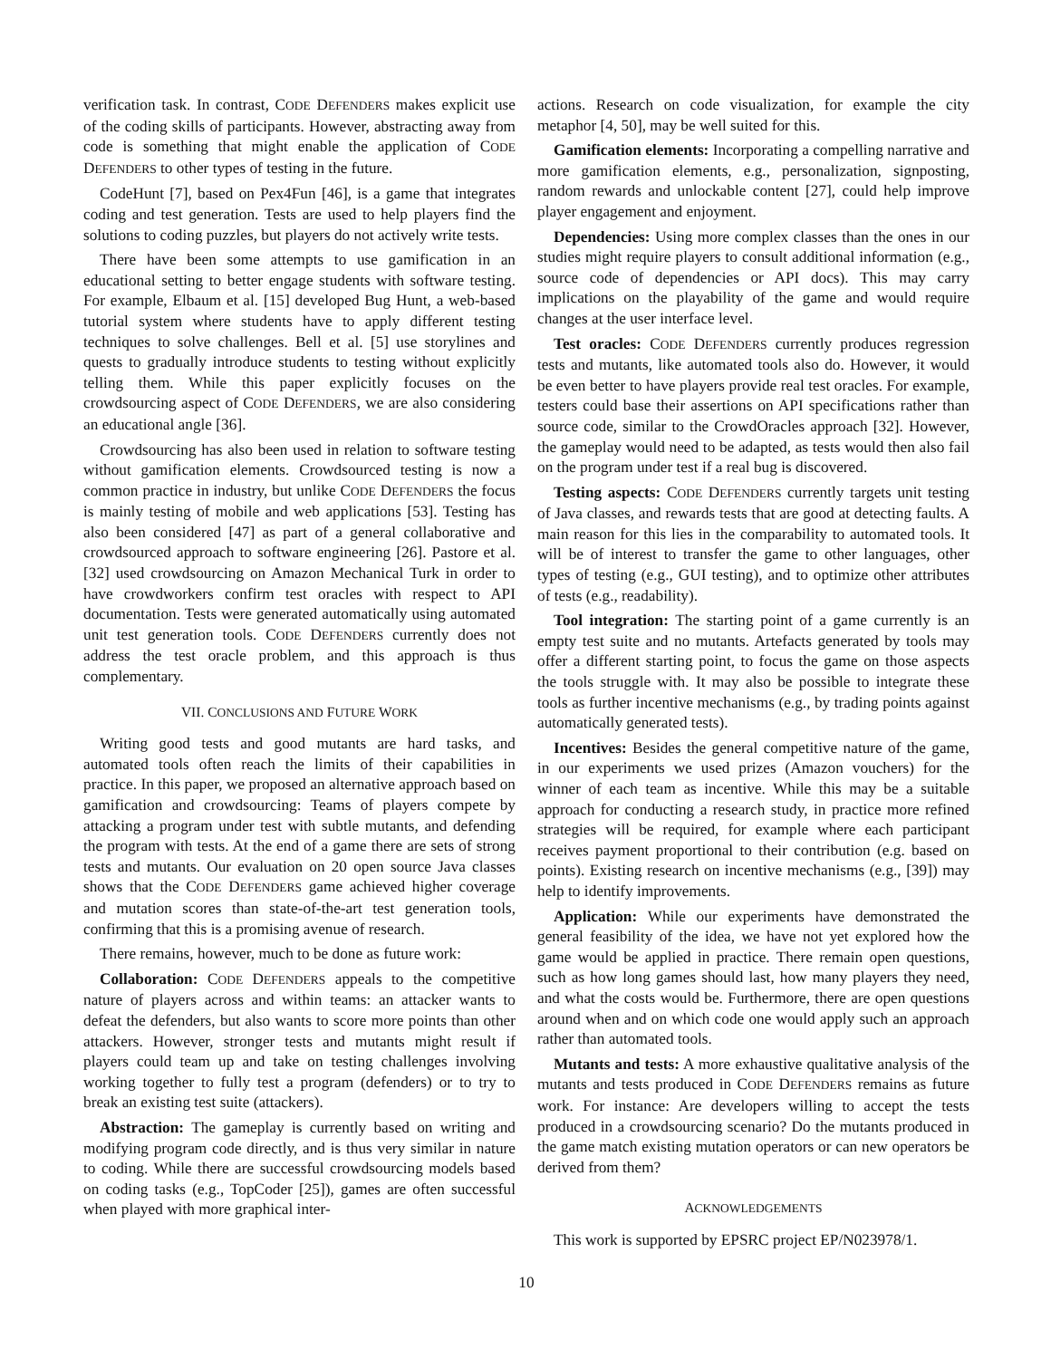verification task. In contrast, CODE DEFENDERS makes explicit use of the coding skills of participants. However, abstracting away from code is something that might enable the application of CODE DEFENDERS to other types of testing in the future.
CodeHunt [7], based on Pex4Fun [46], is a game that integrates coding and test generation. Tests are used to help players find the solutions to coding puzzles, but players do not actively write tests.
There have been some attempts to use gamification in an educational setting to better engage students with software testing. For example, Elbaum et al. [15] developed Bug Hunt, a web-based tutorial system where students have to apply different testing techniques to solve challenges. Bell et al. [5] use storylines and quests to gradually introduce students to testing without explicitly telling them. While this paper explicitly focuses on the crowdsourcing aspect of CODE DEFENDERS, we are also considering an educational angle [36].
Crowdsourcing has also been used in relation to software testing without gamification elements. Crowdsourced testing is now a common practice in industry, but unlike CODE DEFENDERS the focus is mainly testing of mobile and web applications [53]. Testing has also been considered [47] as part of a general collaborative and crowdsourced approach to software engineering [26]. Pastore et al. [32] used crowdsourcing on Amazon Mechanical Turk in order to have crowdworkers confirm test oracles with respect to API documentation. Tests were generated automatically using automated unit test generation tools. CODE DEFENDERS currently does not address the test oracle problem, and this approach is thus complementary.
VII. CONCLUSIONS AND FUTURE WORK
Writing good tests and good mutants are hard tasks, and automated tools often reach the limits of their capabilities in practice. In this paper, we proposed an alternative approach based on gamification and crowdsourcing: Teams of players compete by attacking a program under test with subtle mutants, and defending the program with tests. At the end of a game there are sets of strong tests and mutants. Our evaluation on 20 open source Java classes shows that the CODE DEFENDERS game achieved higher coverage and mutation scores than state-of-the-art test generation tools, confirming that this is a promising avenue of research.
There remains, however, much to be done as future work:
Collaboration: CODE DEFENDERS appeals to the competitive nature of players across and within teams: an attacker wants to defeat the defenders, but also wants to score more points than other attackers. However, stronger tests and mutants might result if players could team up and take on testing challenges involving working together to fully test a program (defenders) or to try to break an existing test suite (attackers).
Abstraction: The gameplay is currently based on writing and modifying program code directly, and is thus very similar in nature to coding. While there are successful crowdsourcing models based on coding tasks (e.g., TopCoder [25]), games are often successful when played with more graphical inter-
actions. Research on code visualization, for example the city metaphor [4, 50], may be well suited for this.
Gamification elements: Incorporating a compelling narrative and more gamification elements, e.g., personalization, signposting, random rewards and unlockable content [27], could help improve player engagement and enjoyment.
Dependencies: Using more complex classes than the ones in our studies might require players to consult additional information (e.g., source code of dependencies or API docs). This may carry implications on the playability of the game and would require changes at the user interface level.
Test oracles: CODE DEFENDERS currently produces regression tests and mutants, like automated tools also do. However, it would be even better to have players provide real test oracles. For example, testers could base their assertions on API specifications rather than source code, similar to the CrowdOracles approach [32]. However, the gameplay would need to be adapted, as tests would then also fail on the program under test if a real bug is discovered.
Testing aspects: CODE DEFENDERS currently targets unit testing of Java classes, and rewards tests that are good at detecting faults. A main reason for this lies in the comparability to automated tools. It will be of interest to transfer the game to other languages, other types of testing (e.g., GUI testing), and to optimize other attributes of tests (e.g., readability).
Tool integration: The starting point of a game currently is an empty test suite and no mutants. Artefacts generated by tools may offer a different starting point, to focus the game on those aspects the tools struggle with. It may also be possible to integrate these tools as further incentive mechanisms (e.g., by trading points against automatically generated tests).
Incentives: Besides the general competitive nature of the game, in our experiments we used prizes (Amazon vouchers) for the winner of each team as incentive. While this may be a suitable approach for conducting a research study, in practice more refined strategies will be required, for example where each participant receives payment proportional to their contribution (e.g. based on points). Existing research on incentive mechanisms (e.g., [39]) may help to identify improvements.
Application: While our experiments have demonstrated the general feasibility of the idea, we have not yet explored how the game would be applied in practice. There remain open questions, such as how long games should last, how many players they need, and what the costs would be. Furthermore, there are open questions around when and on which code one would apply such an approach rather than automated tools.
Mutants and tests: A more exhaustive qualitative analysis of the mutants and tests produced in CODE DEFENDERS remains as future work. For instance: Are developers willing to accept the tests produced in a crowdsourcing scenario? Do the mutants produced in the game match existing mutation operators or can new operators be derived from them?
ACKNOWLEDGEMENTS
This work is supported by EPSRC project EP/N023978/1.
10